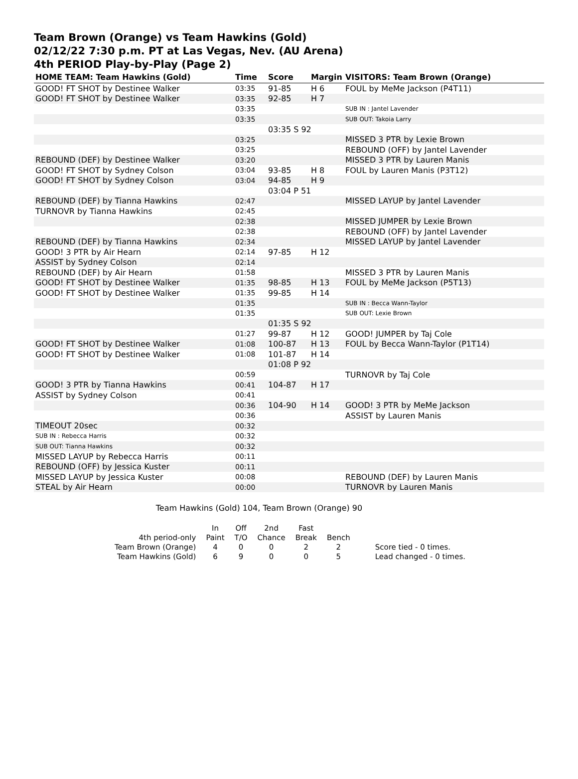Team Brown (Orange) vs Team Hawkins (Gold)
02/12/22 7:30 p.m. PT at Las Vegas, Nev. (AU Arena)
4th PERIOD Play-by-Play (Page 2)
| HOME TEAM: Team Hawkins (Gold) | Time | Score | Margin | VISITORS: Team Brown (Orange) |
| --- | --- | --- | --- | --- |
| GOOD! FT SHOT by Destinee Walker | 03:35 | 91-85 | H 6 | FOUL by MeMe Jackson (P4T11) |
| GOOD! FT SHOT by Destinee Walker | 03:35 | 92-85 | H 7 | |
| | 03:35 | | | SUB IN : Jantel Lavender |
| | 03:35 | | | SUB OUT: Takoia Larry |
| | | 03:35 S 92 | | |
| | 03:25 | | | MISSED 3 PTR by Lexie Brown |
| | 03:25 | | | REBOUND (OFF) by Jantel Lavender |
| REBOUND (DEF) by Destinee Walker | 03:20 | | | MISSED 3 PTR by Lauren Manis |
| GOOD! FT SHOT by Sydney Colson | 03:04 | 93-85 | H 8 | FOUL by Lauren Manis (P3T12) |
| GOOD! FT SHOT by Sydney Colson | 03:04 | 94-85 | H 9 | |
| | | 03:04 P 51 | | |
| REBOUND (DEF) by Tianna Hawkins | 02:47 | | | MISSED LAYUP by Jantel Lavender |
| TURNOVR by Tianna Hawkins | 02:45 | | | |
| | 02:38 | | | MISSED JUMPER by Lexie Brown |
| | 02:38 | | | REBOUND (OFF) by Jantel Lavender |
| REBOUND (DEF) by Tianna Hawkins | 02:34 | | | MISSED LAYUP by Jantel Lavender |
| GOOD! 3 PTR by Air Hearn | 02:14 | 97-85 | H 12 | |
| ASSIST by Sydney Colson | 02:14 | | | |
| REBOUND (DEF) by Air Hearn | 01:58 | | | MISSED 3 PTR by Lauren Manis |
| GOOD! FT SHOT by Destinee Walker | 01:35 | 98-85 | H 13 | FOUL by MeMe Jackson (P5T13) |
| GOOD! FT SHOT by Destinee Walker | 01:35 | 99-85 | H 14 | |
| | 01:35 | | | SUB IN : Becca Wann-Taylor |
| | 01:35 | | | SUB OUT: Lexie Brown |
| | | 01:35 S 92 | | |
| | 01:27 | 99-87 | H 12 | GOOD! JUMPER by Taj Cole |
| GOOD! FT SHOT by Destinee Walker | 01:08 | 100-87 | H 13 | FOUL by Becca Wann-Taylor (P1T14) |
| GOOD! FT SHOT by Destinee Walker | 01:08 | 101-87 | H 14 | |
| | | 01:08 P 92 | | |
| | 00:59 | | | TURNOVR by Taj Cole |
| GOOD! 3 PTR by Tianna Hawkins | 00:41 | 104-87 | H 17 | |
| ASSIST by Sydney Colson | 00:41 | | | |
| | 00:36 | 104-90 | H 14 | GOOD! 3 PTR by MeMe Jackson |
| | 00:36 | | | ASSIST by Lauren Manis |
| TIMEOUT 20sec | 00:32 | | | |
| SUB IN : Rebecca Harris | 00:32 | | | |
| SUB OUT: Tianna Hawkins | 00:32 | | | |
| MISSED LAYUP by Rebecca Harris | 00:11 | | | |
| REBOUND (OFF) by Jessica Kuster | 00:11 | | | |
| MISSED LAYUP by Jessica Kuster | 00:08 | | | REBOUND (DEF) by Lauren Manis |
| STEAL by Air Hearn | 00:00 | | | TURNOVR by Lauren Manis |
Team Hawkins (Gold) 104, Team Brown (Orange) 90
| | In | Off | 2nd | Fast | | |
| 4th period-only | Paint | T/O | Chance | Break | Bench | |
| Team Brown (Orange) | 4 | 0 | 0 | 2 | 2 | Score tied - 0 times. |
| Team Hawkins (Gold) | 6 | 9 | 0 | 0 | 5 | Lead changed - 0 times. |